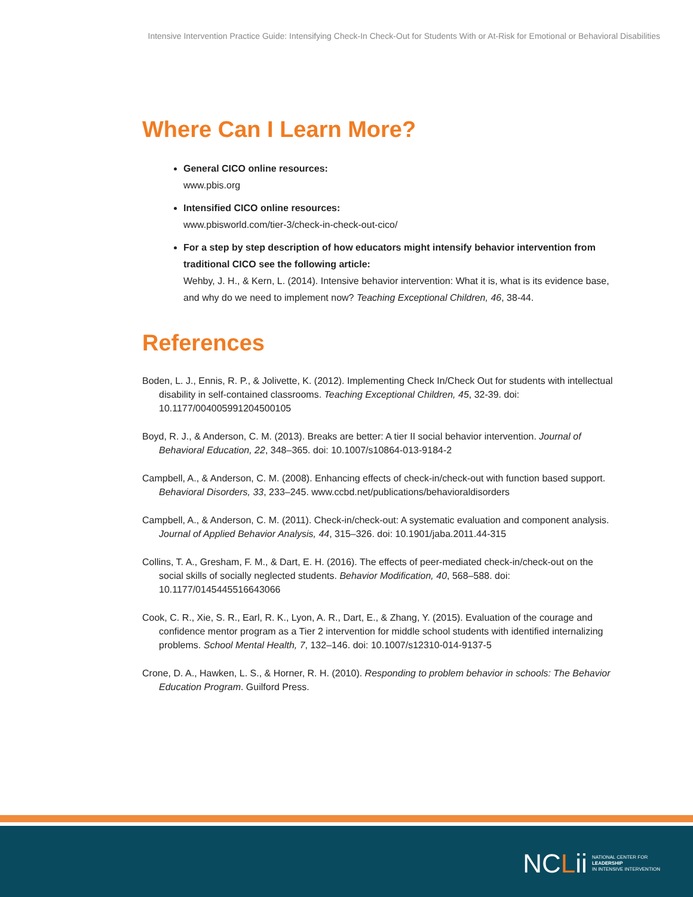Intensive Intervention Practice Guide: Intensifying Check-In Check-Out for Students With or At-Risk for Emotional or Behavioral Disabilities
Where Can I Learn More?
General CICO online resources:
www.pbis.org
Intensified CICO online resources:
www.pbisworld.com/tier-3/check-in-check-out-cico/
For a step by step description of how educators might intensify behavior intervention from traditional CICO see the following article:
Wehby, J. H., & Kern, L. (2014). Intensive behavior intervention: What it is, what is its evidence base, and why do we need to implement now? Teaching Exceptional Children, 46, 38-44.
References
Boden, L. J., Ennis, R. P., & Jolivette, K. (2012). Implementing Check In/Check Out for students with intellectual disability in self-contained classrooms. Teaching Exceptional Children, 45, 32-39. doi: 10.1177/004005991204500105
Boyd, R. J., & Anderson, C. M. (2013). Breaks are better: A tier II social behavior intervention. Journal of Behavioral Education, 22, 348–365. doi: 10.1007/s10864-013-9184-2
Campbell, A., & Anderson, C. M. (2008). Enhancing effects of check-in/check-out with function based support. Behavioral Disorders, 33, 233–245. www.ccbd.net/publications/behavioraldisorders
Campbell, A., & Anderson, C. M. (2011). Check-in/check-out: A systematic evaluation and component analysis. Journal of Applied Behavior Analysis, 44, 315–326. doi: 10.1901/jaba.2011.44-315
Collins, T. A., Gresham, F. M., & Dart, E. H. (2016). The effects of peer-mediated check-in/check-out on the social skills of socially neglected students. Behavior Modification, 40, 568–588. doi: 10.1177/0145445516643066
Cook, C. R., Xie, S. R., Earl, R. K., Lyon, A. R., Dart, E., & Zhang, Y. (2015). Evaluation of the courage and confidence mentor program as a Tier 2 intervention for middle school students with identified internalizing problems. School Mental Health, 7, 132–146. doi: 10.1007/s12310-014-9137-5
Crone, D. A., Hawken, L. S., & Horner, R. H. (2010). Responding to problem behavior in schools: The Behavior Education Program. Guilford Press.
NCLii
NATIONAL CENTER FOR
LEADERSHIP
IN INTENSIVE INTERVENTION